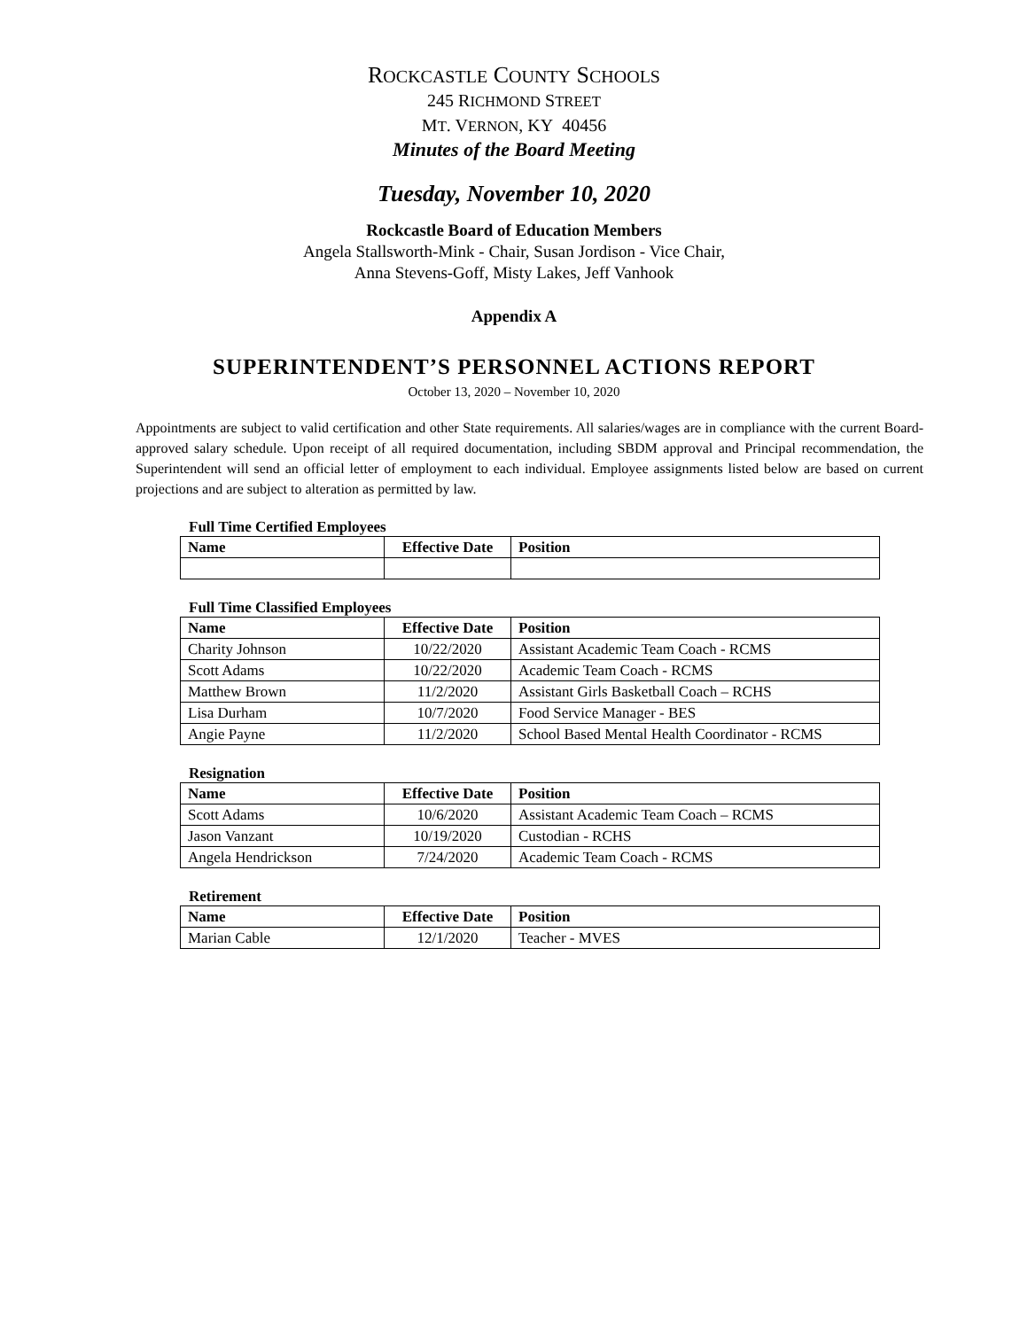ROCKCASTLE COUNTY SCHOOLS
245 RICHMOND STREET
MT. VERNON, KY 40456
Minutes of the Board Meeting
Tuesday, November 10, 2020
Rockcastle Board of Education Members
Angela Stallsworth-Mink - Chair, Susan Jordison - Vice Chair,
Anna Stevens-Goff, Misty Lakes, Jeff Vanhook
Appendix A
SUPERINTENDENT’S PERSONNEL ACTIONS REPORT
October 13, 2020 – November 10, 2020
Appointments are subject to valid certification and other State requirements. All salaries/wages are in compliance with the current Board-approved salary schedule. Upon receipt of all required documentation, including SBDM approval and Principal recommendation, the Superintendent will send an official letter of employment to each individual. Employee assignments listed below are based on current projections and are subject to alteration as permitted by law.
Full Time Certified Employees
| Name | Effective Date | Position |
| --- | --- | --- |
Full Time Classified Employees
| Name | Effective Date | Position |
| --- | --- | --- |
| Charity Johnson | 10/22/2020 | Assistant Academic Team Coach - RCMS |
| Scott Adams | 10/22/2020 | Academic Team Coach - RCMS |
| Matthew Brown | 11/2/2020 | Assistant Girls Basketball Coach – RCHS |
| Lisa Durham | 10/7/2020 | Food Service Manager - BES |
| Angie Payne | 11/2/2020 | School Based Mental Health Coordinator - RCMS |
Resignation
| Name | Effective Date | Position |
| --- | --- | --- |
| Scott Adams | 10/6/2020 | Assistant Academic Team Coach – RCMS |
| Jason Vanzant | 10/19/2020 | Custodian - RCHS |
| Angela Hendrickson | 7/24/2020 | Academic Team Coach - RCMS |
Retirement
| Name | Effective Date | Position |
| --- | --- | --- |
| Marian Cable | 12/1/2020 | Teacher - MVES |